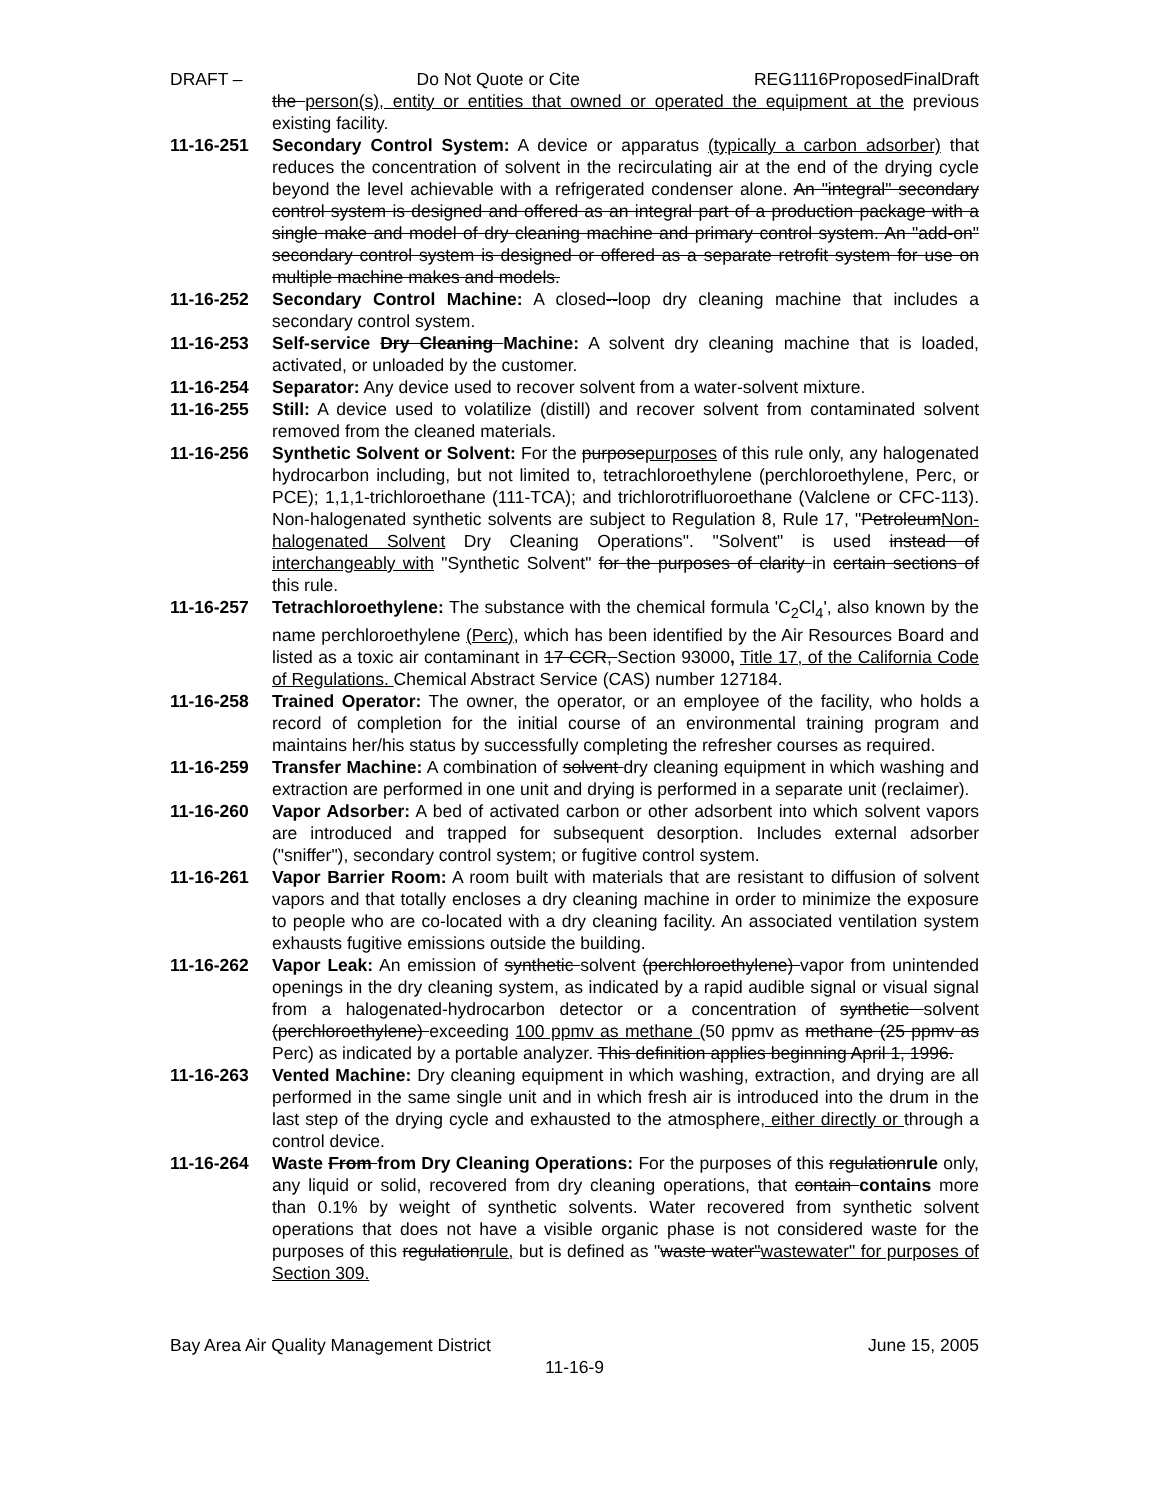DRAFT – Do Not Quote or Cite REG1116ProposedFinalDraft
the person(s), entity or entities that owned or operated the equipment at the previous existing facility.
11-16-251 Secondary Control System: A device or apparatus (typically a carbon adsorber) that reduces the concentration of solvent in the recirculating air at the end of the drying cycle beyond the level achievable with a refrigerated condenser alone. An "integral" secondary control system is designed and offered as an integral part of a production package with a single make and model of dry cleaning machine and primary control system. An "add-on" secondary control system is designed or offered as a separate retrofit system for use on multiple machine makes and models.
11-16-252 Secondary Control Machine: A closed--loop dry cleaning machine that includes a secondary control system.
11-16-253 Self-service Dry Cleaning Machine: A solvent dry cleaning machine that is loaded, activated, or unloaded by the customer.
11-16-254 Separator: Any device used to recover solvent from a water-solvent mixture.
11-16-255 Still: A device used to volatilize (distill) and recover solvent from contaminated solvent removed from the cleaned materials.
11-16-256 Synthetic Solvent or Solvent: For the purposepurposes of this rule only, any halogenated hydrocarbon including, but not limited to, tetrachloroethylene (perchloroethylene, Perc, or PCE); 1,1,1-trichloroethane (111-TCA); and trichlorotrifluoroethane (Valclene or CFC-113). Non-halogenated synthetic solvents are subject to Regulation 8, Rule 17, "PetroleumNon-halogenated Solvent Dry Cleaning Operations". "Solvent" is used instead of interchangeably with "Synthetic Solvent" for the purposes of clarity in certain sections of this rule.
11-16-257 Tetrachloroethylene: The substance with the chemical formula 'C<sub>2</sub>Cl<sub>4</sub>', also known by the name perchloroethylene (Perc), which has been identified by the Air Resources Board and listed as a toxic air contaminant in 17 CCR, Section 93000, Title 17, of the California Code of Regulations. Chemical Abstract Service (CAS) number 127184.
11-16-258 Trained Operator: The owner, the operator, or an employee of the facility, who holds a record of completion for the initial course of an environmental training program and maintains her/his status by successfully completing the refresher courses as required.
11-16-259 Transfer Machine: A combination of solvent dry cleaning equipment in which washing and extraction are performed in one unit and drying is performed in a separate unit (reclaimer).
11-16-260 Vapor Adsorber: A bed of activated carbon or other adsorbent into which solvent vapors are introduced and trapped for subsequent desorption. Includes external adsorber ("sniffer"), secondary control system; or fugitive control system.
11-16-261 Vapor Barrier Room: A room built with materials that are resistant to diffusion of solvent vapors and that totally encloses a dry cleaning machine in order to minimize the exposure to people who are co-located with a dry cleaning facility. An associated ventilation system exhausts fugitive emissions outside the building.
11-16-262 Vapor Leak: An emission of synthetic solvent (perchloroethylene) vapor from unintended openings in the dry cleaning system, as indicated by a rapid audible signal or visual signal from a halogenated-hydrocarbon detector or a concentration of synthetic solvent (perchloroethylene) exceeding 100 ppmv as methane (50 ppmv as methane (25 ppmv as Perc) as indicated by a portable analyzer. This definition applies beginning April 1, 1996.
11-16-263 Vented Machine: Dry cleaning equipment in which washing, extraction, and drying are all performed in the same single unit and in which fresh air is introduced into the drum in the last step of the drying cycle and exhausted to the atmosphere, either directly or through a control device.
11-16-264 Waste From from Dry Cleaning Operations: For the purposes of this regulationrule only, any liquid or solid, recovered from dry cleaning operations, that contain contains more than 0.1% by weight of synthetic solvents. Water recovered from synthetic solvent operations that does not have a visible organic phase is not considered waste for the purposes of this regulationrule, but is defined as "waste water"wastewater" for purposes of Section 309.
Bay Area Air Quality Management District June 15, 2005
11-16-9